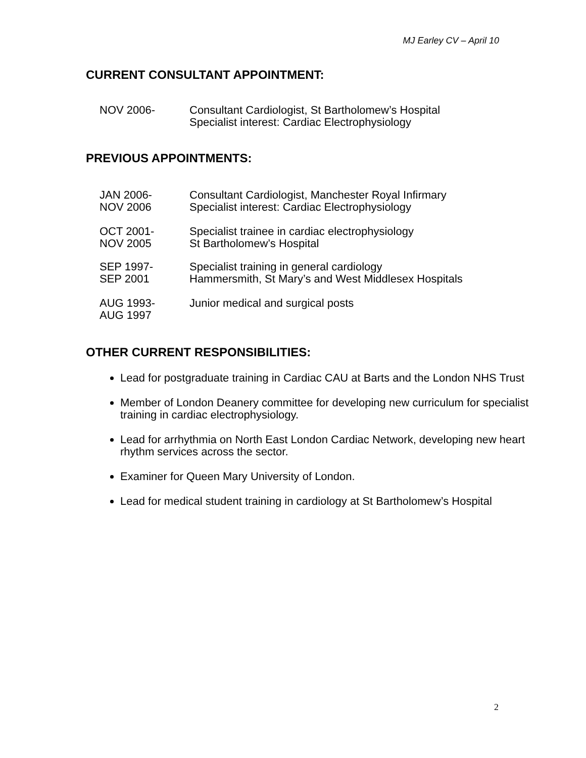MJ Earley CV – April 10
CURRENT CONSULTANT APPOINTMENT:
NOV 2006- Consultant Cardiologist, St Bartholomew’s Hospital
Specialist interest: Cardiac Electrophysiology
PREVIOUS APPOINTMENTS:
JAN 2006-
NOV 2006
Consultant Cardiologist, Manchester Royal Infirmary
Specialist interest: Cardiac Electrophysiology
OCT 2001-
NOV 2005
Specialist trainee in cardiac electrophysiology
St Bartholomew’s Hospital
SEP 1997-
SEP 2001
Specialist training in general cardiology
Hammersmith, St Mary’s and West Middlesex Hospitals
AUG 1993-
AUG 1997
Junior medical and surgical posts
OTHER CURRENT RESPONSIBILITIES:
Lead for postgraduate training in Cardiac CAU at Barts and the London NHS Trust
Member of London Deanery committee for developing new curriculum for specialist training in cardiac electrophysiology.
Lead for arrhythmia on North East London Cardiac Network, developing new heart rhythm services across the sector.
Examiner for Queen Mary University of London.
Lead for medical student training in cardiology at St Bartholomew’s Hospital
2